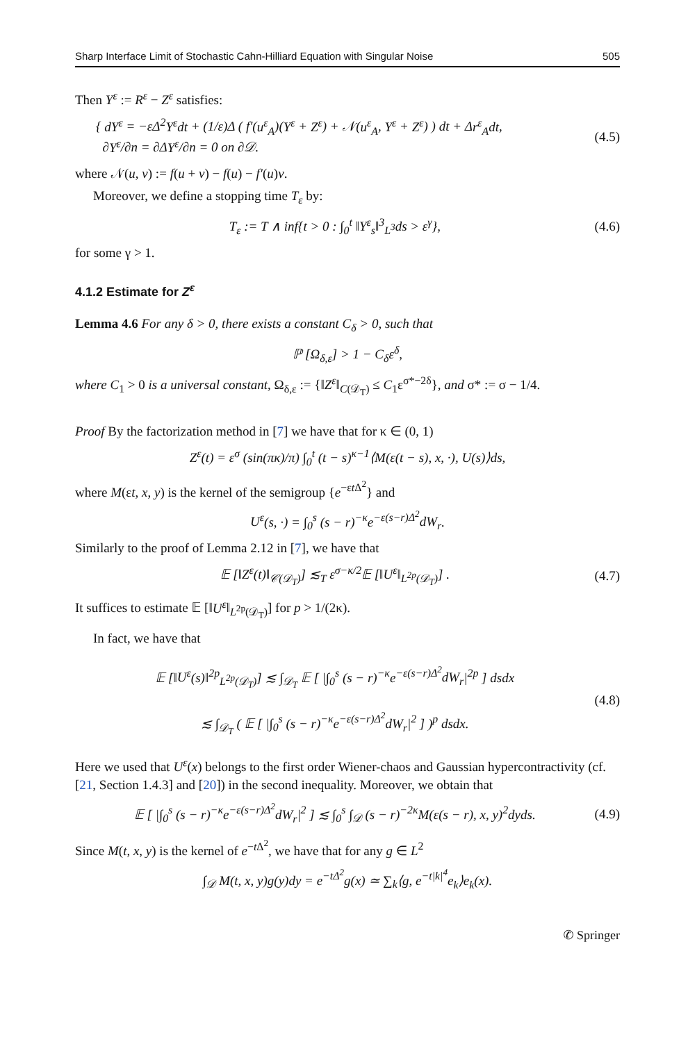Sharp Interface Limit of Stochastic Cahn-Hilliard Equation with Singular Noise 505
Then Y<sup>ε</sup> := R<sup>ε</sup> − Z<sup>ε</sup> satisfies:
{ dY<sup>ε</sup> = −εΔ<sup>2</sup>Y<sup>ε</sup>dt + (1/ε)Δ ( f′(u<sup>ε</sup><sub>A</sub>)(Y<sup>ε</sup> + Z<sup>ε</sup>) + 𝒩(u<sup>ε</sup><sub>A</sub>, Y<sup>ε</sup> + Z<sup>ε</sup>) ) dt + Δr<sup>ε</sup><sub>A</sub>dt,
∂Y<sup>ε</sup>/∂n = ∂ΔY<sup>ε</sup>/∂n = 0 on ∂𝒟.
(4.5)
where 𝒩(u, v) := f(u + v) − f(u) − f′(u)v.
Moreover, we define a stopping time T<sub>ε</sub> by:
T<sub>ε</sub> := T ∧ inf{t > 0 : ∫<sub>0</sub><sup>t</sup> ‖Y<sup>ε</sup><sub>s</sub>‖<sup>3</sup><sub>L<sup>3</sup></sub>ds > ε<sup>γ</sup>},
(4.6)
for some γ > 1.
4.1.2 Estimate for Z<sup>ε</sup>
Lemma 4.6 For any δ > 0, there exists a constant C<sub>δ</sub> > 0, such that
ℙ [Ω<sub>δ,ε</sub>] > 1 − C<sub>δ</sub>ε<sup>δ</sup>,
where C<sub>1</sub> > 0 is a universal constant, Ω<sub>δ,ε</sub> := {‖Z<sup>ε</sup>‖<sub>C(𝒟<sub>T</sub>)</sub> ≤ C<sub>1</sub>ε<sup>σ*−2δ</sup>}, and σ* := σ − 1/4.
Proof By the factorization method in [7] we have that for κ ∈ (0, 1)
Z<sup>ε</sup>(t) = ε<sup>σ</sup> (sin(πκ)/π) ∫<sub>0</sub><sup>t</sup> (t − s)<sup>κ−1</sup>⟨M(ε(t − s), x, ·), U(s)⟩ds,
where M(εt, x, y) is the kernel of the semigroup {e<sup>−εt Δ<sup>2</sup></sup>} and
U<sup>ε</sup>(s, ·) = ∫<sub>0</sub><sup>s</sup> (s − r)<sup>−κ</sup>e<sup>−ε(s−r)Δ<sup>2</sup></sup>dW<sub>r</sub>.
Similarly to the proof of Lemma 2.12 in [7], we have that
𝔼 [‖Z<sup>ε</sup>(t)‖<sub>𝒞(𝒟<sub>T</sub>)</sub>] ≲<sub>T</sub> ε<sup>σ−κ/2</sup>𝔼 [‖U<sup>ε</sup>‖<sub>L<sup>2p</sup>(𝒟<sub>T</sub>)</sub>] .
(4.7)
It suffices to estimate 𝔼 [‖U<sup>ε</sup>‖<sub>L<sup>2p</sup>(𝒟<sub>T</sub>)</sub>] for p > 1/(2κ).
In fact, we have that
𝔼 [‖U<sup>ε</sup>(s)‖<sup>2p</sup><sub>L<sup>2p</sup>(𝒟<sub>T</sub>)</sub>] ≲ ∫<sub>𝒟<sub>T</sub></sub> 𝔼 [ |∫<sub>0</sub><sup>s</sup> (s − r)<sup>−κ</sup>e<sup>−ε(s−r)Δ<sup>2</sup></sup>dW<sub>r</sub>|<sup>2p</sup> ] dsdx
≲ ∫<sub>𝒟<sub>T</sub></sub> ( 𝔼 [ |∫<sub>0</sub><sup>s</sup> (s − r)<sup>−κ</sup>e<sup>−ε(s−r)Δ<sup>2</sup></sup>dW<sub>r</sub>|<sup>2</sup> ] )<sup>p</sup> dsdx.
(4.8)
Here we used that U<sup>ε</sup>(x) belongs to the first order Wiener-chaos and Gaussian hypercontractivity (cf. [21, Section 1.4.3] and [20]) in the second inequality. Moreover, we obtain that
𝔼 [ |∫<sub>0</sub><sup>s</sup> (s − r)<sup>−κ</sup>e<sup>−ε(s−r)Δ<sup>2</sup></sup>dW<sub>r</sub>|<sup>2</sup> ] ≲ ∫<sub>0</sub><sup>s</sup> ∫<sub>𝒟</sub> (s − r)<sup>−2κ</sup>M(ε(s − r), x, y)<sup>2</sup>dyds.
(4.9)
Since M(t, x, y) is the kernel of e<sup>−t Δ<sup>2</sup></sup>, we have that for any g ∈ L<sup>2</sup>
∫<sub>𝒟</sub> M(t, x, y)g(y)dy = e<sup>−t Δ<sup>2</sup></sup>g(x) ≃ ∑<sub>k</sub>⟨g, e<sup>−t|k|<sup>4</sup></sup>e<sub>k</sub>⟩e<sub>k</sub>(x).
✆ Springer